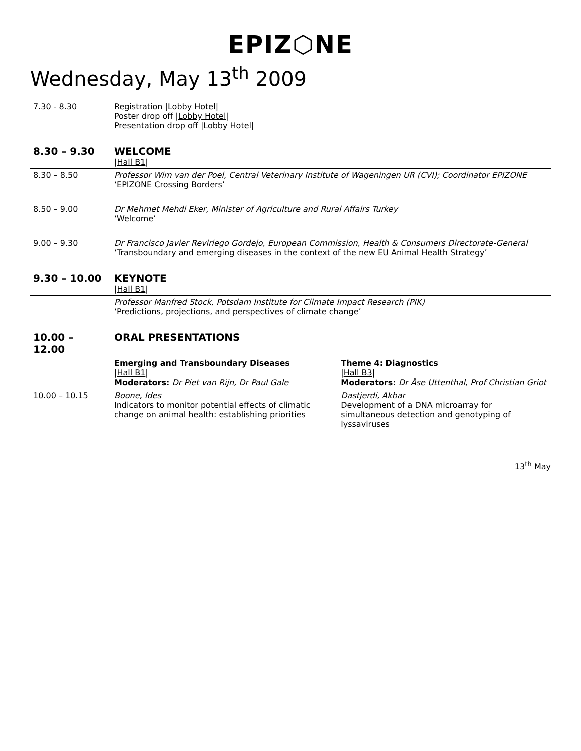EPIZ⬡NE
Wednesday, May 13<sup>th</sup> 2009
| 7.30 - 8.30 | Registration / Lobby Hotel / Poster drop off / Lobby Hotel / Presentation drop off / Lobby Hotel / | |
| 8.30 – 9.30 | WELCOME / Hall B1 / | |
| 8.30 – 8.50 | Professor Wim van der Poel, Central Veterinary Institute of Wageningen UR (CVI); Coordinator EPIZONE ‘EPIZONE Crossing Borders’ | |
| 8.50 – 9.00 | Dr Mehmet Mehdi Eker, Minister of Agriculture and Rural Affairs Turkey ‘Welcome’ | |
| 9.00 – 9.30 | Dr Francisco Javier Reviriego Gordejo, European Commission, Health & Consumers Directorate-General ‘Transboundary and emerging diseases in the context of the new EU Animal Health Strategy’ | |
| 9.30 – 10.00 | KEYNOTE / Hall B1 / | |
| | Professor Manfred Stock, Potsdam Institute for Climate Impact Research (PIK) ‘Predictions, projections, and perspectives of climate change’ | |
| 10.00 – 12.00 | ORAL PRESENTATIONS | |
| | Emerging and Transboundary Diseases / Hall B1 / Moderators: Dr Piet van Rijn, Dr Paul Gale | Theme 4: Diagnostics / Hall B3 / Moderators: Dr Åse Uttenthal, Prof Christian Griot |
| 10.00 – 10.15 | Boone, Ides Indicators to monitor potential effects of climatic change on animal health: establishing priorities | Dastjerdi, Akbar Development of a DNA microarray for simultaneous detection and genotyping of lyssaviruses |
13<sup>th</sup> May